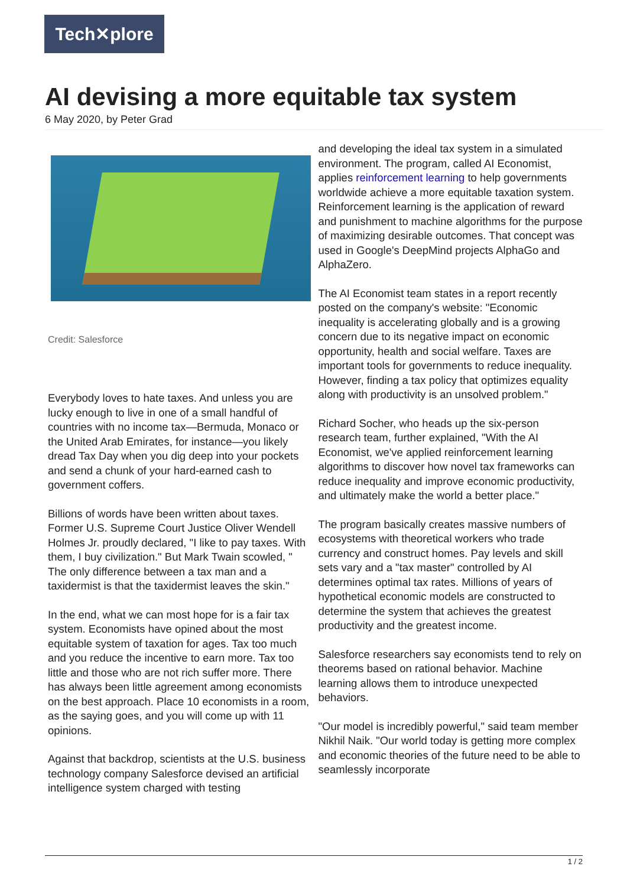Tech✕plore
AI devising a more equitable tax system
6 May 2020, by Peter Grad
Credit: Salesforce
Everybody loves to hate taxes. And unless you are lucky enough to live in one of a small handful of countries with no income tax—Bermuda, Monaco or the United Arab Emirates, for instance—you likely dread Tax Day when you dig deep into your pockets and send a chunk of your hard-earned cash to government coffers.
Billions of words have been written about taxes. Former U.S. Supreme Court Justice Oliver Wendell Holmes Jr. proudly declared, "I like to pay taxes. With them, I buy civilization." But Mark Twain scowled, " The only difference between a tax man and a taxidermist is that the taxidermist leaves the skin."
In the end, what we can most hope for is a fair tax system. Economists have opined about the most equitable system of taxation for ages. Tax too much and you reduce the incentive to earn more. Tax too little and those who are not rich suffer more. There has always been little agreement among economists on the best approach. Place 10 economists in a room, as the saying goes, and you will come up with 11 opinions.
Against that backdrop, scientists at the U.S. business technology company Salesforce devised an artificial intelligence system charged with testing
and developing the ideal tax system in a simulated environment. The program, called AI Economist, applies reinforcement learning to help governments worldwide achieve a more equitable taxation system. Reinforcement learning is the application of reward and punishment to machine algorithms for the purpose of maximizing desirable outcomes. That concept was used in Google's DeepMind projects AlphaGo and AlphaZero.
The AI Economist team states in a report recently posted on the company's website: "Economic inequality is accelerating globally and is a growing concern due to its negative impact on economic opportunity, health and social welfare. Taxes are important tools for governments to reduce inequality. However, finding a tax policy that optimizes equality along with productivity is an unsolved problem."
Richard Socher, who heads up the six-person research team, further explained, "With the AI Economist, we've applied reinforcement learning algorithms to discover how novel tax frameworks can reduce inequality and improve economic productivity, and ultimately make the world a better place."
The program basically creates massive numbers of ecosystems with theoretical workers who trade currency and construct homes. Pay levels and skill sets vary and a "tax master" controlled by AI determines optimal tax rates. Millions of years of hypothetical economic models are constructed to determine the system that achieves the greatest productivity and the greatest income.
Salesforce researchers say economists tend to rely on theorems based on rational behavior. Machine learning allows them to introduce unexpected behaviors.
"Our model is incredibly powerful," said team member Nikhil Naik. "Our world today is getting more complex and economic theories of the future need to be able to seamlessly incorporate
1 / 2